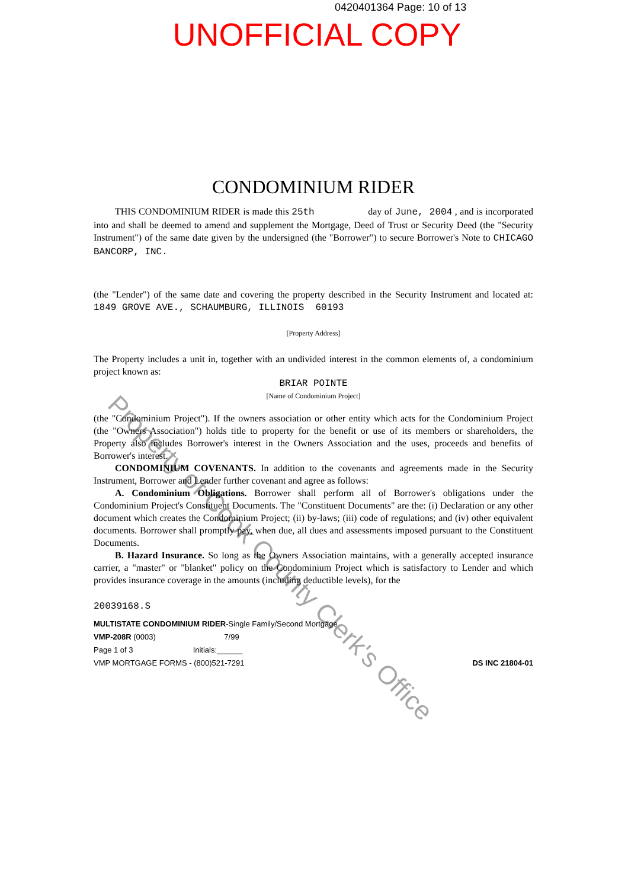0420401364 Page: 10 of 13
UNOFFICIAL COPY
CONDOMINIUM RIDER
THIS CONDOMINIUM RIDER is made this 25th day of June, 2004 , and is incorporated into and shall be deemed to amend and supplement the Mortgage, Deed of Trust or Security Deed (the "Security Instrument") of the same date given by the undersigned (the "Borrower") to secure Borrower's Note to CHICAGO BANCORP, INC.
(the "Lender") of the same date and covering the property described in the Security Instrument and located at: 1849 GROVE AVE., SCHAUMBURG, ILLINOIS 60193
[Property Address]
The Property includes a unit in, together with an undivided interest in the common elements of, a condominium project known as:
BRIAR POINTE
[Name of Condominium Project]
(the "Condominium Project"). If the owners association or other entity which acts for the Condominium Project (the "Owners Association") holds title to property for the benefit or use of its members or shareholders, the Property also includes Borrower's interest in the Owners Association and the uses, proceeds and benefits of Borrower's interest.
CONDOMINIUM COVENANTS. In addition to the covenants and agreements made in the Security Instrument, Borrower and Lender further covenant and agree as follows:
A. Condominium Obligations. Borrower shall perform all of Borrower's obligations under the Condominium Project's Constituent Documents. The "Constituent Documents" are the: (i) Declaration or any other document which creates the Condominium Project; (ii) by-laws; (iii) code of regulations; and (iv) other equivalent documents. Borrower shall promptly pay, when due, all dues and assessments imposed pursuant to the Constituent Documents.
B. Hazard Insurance. So long as the Owners Association maintains, with a generally accepted insurance carrier, a "master" or "blanket" policy on the Condominium Project which is satisfactory to Lender and which provides insurance coverage in the amounts (including deductible levels), for the
20039168.S
MULTISTATE CONDOMINIUM RIDER-Single Family/Second Mortgage
VMP-208R (0003) 7/99
Page 1 of 3 Initials:______
VMP MORTGAGE FORMS - (800)521-7291 DS INC 21804-01
Property of Cook County Clerk's Office